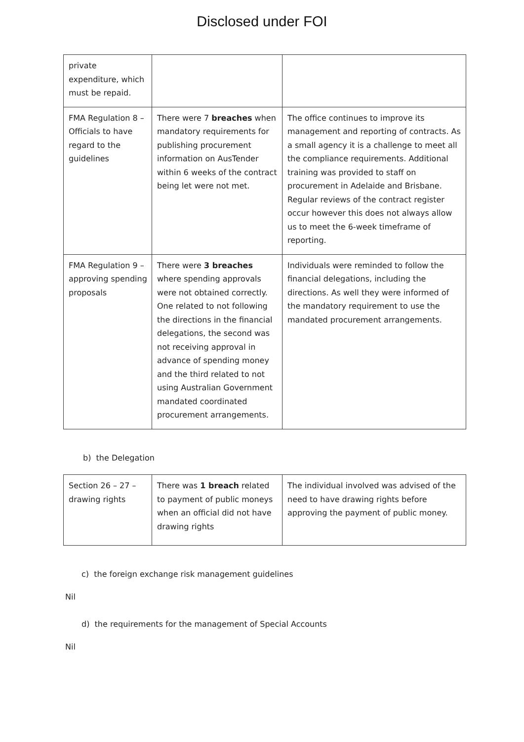Disclosed under FOI
| private expenditure, which must be repaid. | | |
| FMA Regulation 8 – Officials to have regard to the guidelines | There were 7 breaches when mandatory requirements for publishing procurement information on AusTender within 6 weeks of the contract being let were not met. | The office continues to improve its management and reporting of contracts. As a small agency it is a challenge to meet all the compliance requirements. Additional training was provided to staff on procurement in Adelaide and Brisbane. Regular reviews of the contract register occur however this does not always allow us to meet the 6-week timeframe of reporting. |
| FMA Regulation 9 – approving spending proposals | There were 3 breaches where spending approvals were not obtained correctly. One related to not following the directions in the financial delegations, the second was not receiving approval in advance of spending money and the third related to not using Australian Government mandated coordinated procurement arrangements. | Individuals were reminded to follow the financial delegations, including the directions. As well they were informed of the mandatory requirement to use the mandated procurement arrangements. |
b) the Delegation
| Section 26 – 27 – drawing rights | There was 1 breach related to payment of public moneys when an official did not have drawing rights | The individual involved was advised of the need to have drawing rights before approving the payment of public money. |
c) the foreign exchange risk management guidelines
Nil
d) the requirements for the management of Special Accounts
Nil